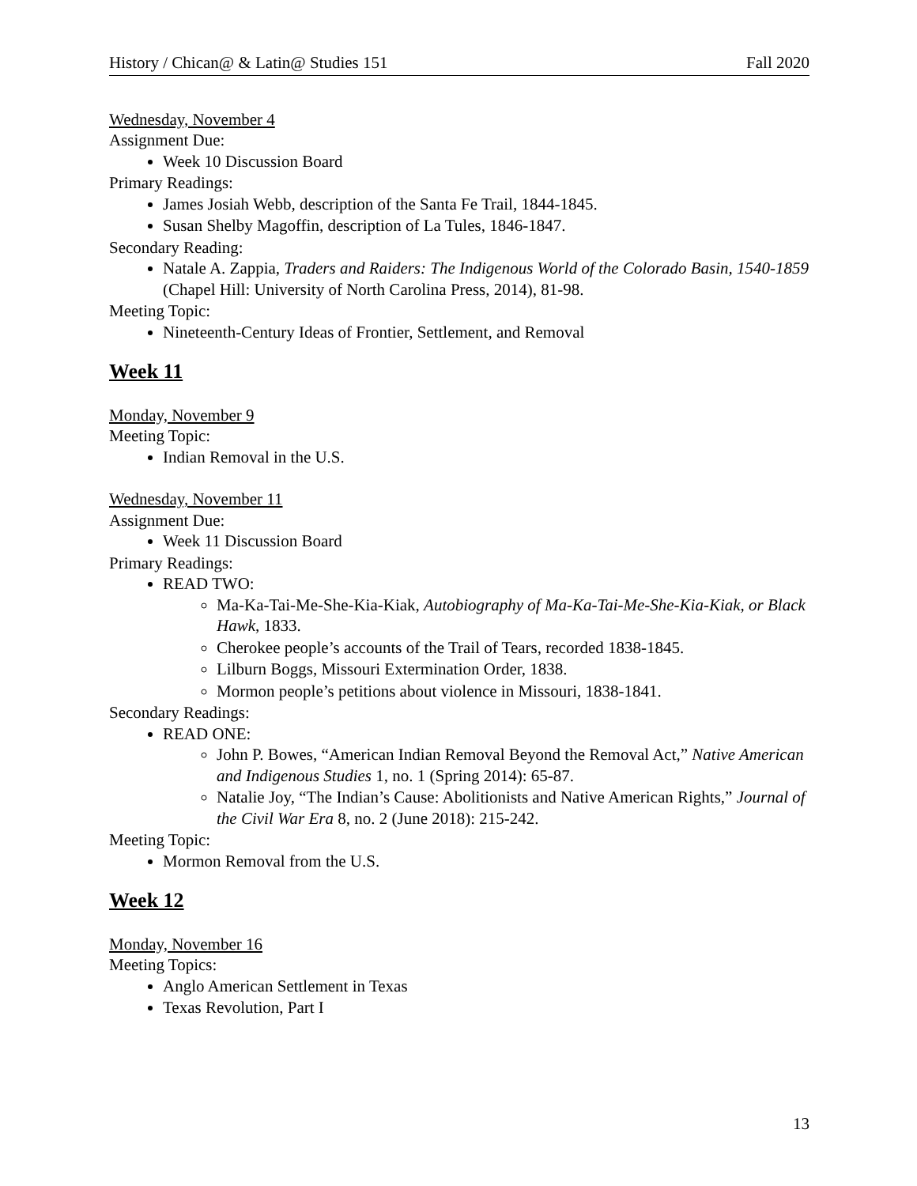History / Chican@ & Latin@ Studies 151 Fall 2020
Wednesday, November 4
Assignment Due:
Week 10 Discussion Board
Primary Readings:
James Josiah Webb, description of the Santa Fe Trail, 1844-1845.
Susan Shelby Magoffin, description of La Tules, 1846-1847.
Secondary Reading:
Natale A. Zappia, Traders and Raiders: The Indigenous World of the Colorado Basin, 1540-1859 (Chapel Hill: University of North Carolina Press, 2014), 81-98.
Meeting Topic:
Nineteenth-Century Ideas of Frontier, Settlement, and Removal
Week 11
Monday, November 9
Meeting Topic:
Indian Removal in the U.S.
Wednesday, November 11
Assignment Due:
Week 11 Discussion Board
Primary Readings:
READ TWO:
Ma-Ka-Tai-Me-She-Kia-Kiak, Autobiography of Ma-Ka-Tai-Me-She-Kia-Kiak, or Black Hawk, 1833.
Cherokee people’s accounts of the Trail of Tears, recorded 1838-1845.
Lilburn Boggs, Missouri Extermination Order, 1838.
Mormon people’s petitions about violence in Missouri, 1838-1841.
Secondary Readings:
READ ONE:
John P. Bowes, “American Indian Removal Beyond the Removal Act,” Native American and Indigenous Studies 1, no. 1 (Spring 2014): 65-87.
Natalie Joy, “The Indian’s Cause: Abolitionists and Native American Rights,” Journal of the Civil War Era 8, no. 2 (June 2018): 215-242.
Meeting Topic:
Mormon Removal from the U.S.
Week 12
Monday, November 16
Meeting Topics:
Anglo American Settlement in Texas
Texas Revolution, Part I
13